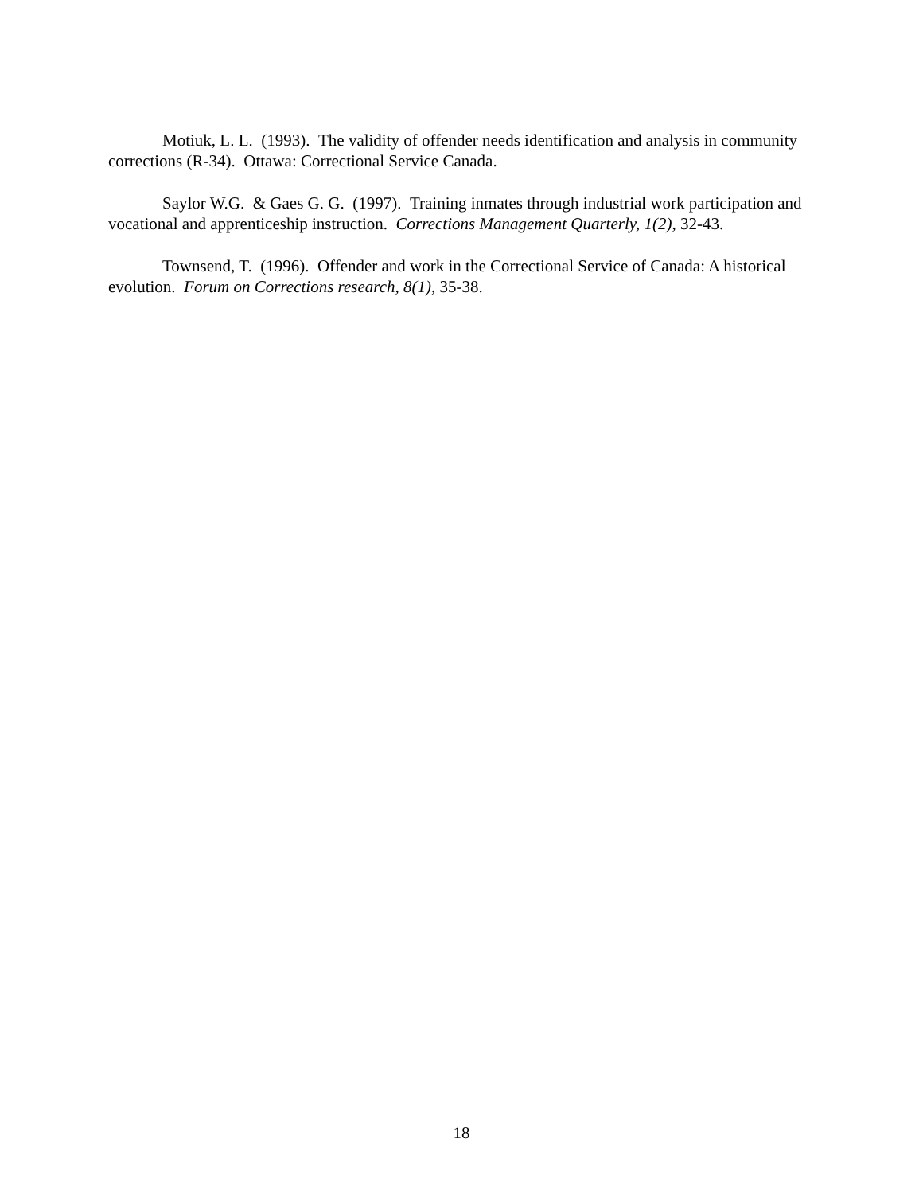Motiuk, L. L. (1993). The validity of offender needs identification and analysis in community corrections (R-34). Ottawa: Correctional Service Canada.
Saylor W.G. & Gaes G. G. (1997). Training inmates through industrial work participation and vocational and apprenticeship instruction. Corrections Management Quarterly, 1(2), 32-43.
Townsend, T. (1996). Offender and work in the Correctional Service of Canada: A historical evolution. Forum on Corrections research, 8(1), 35-38.
18